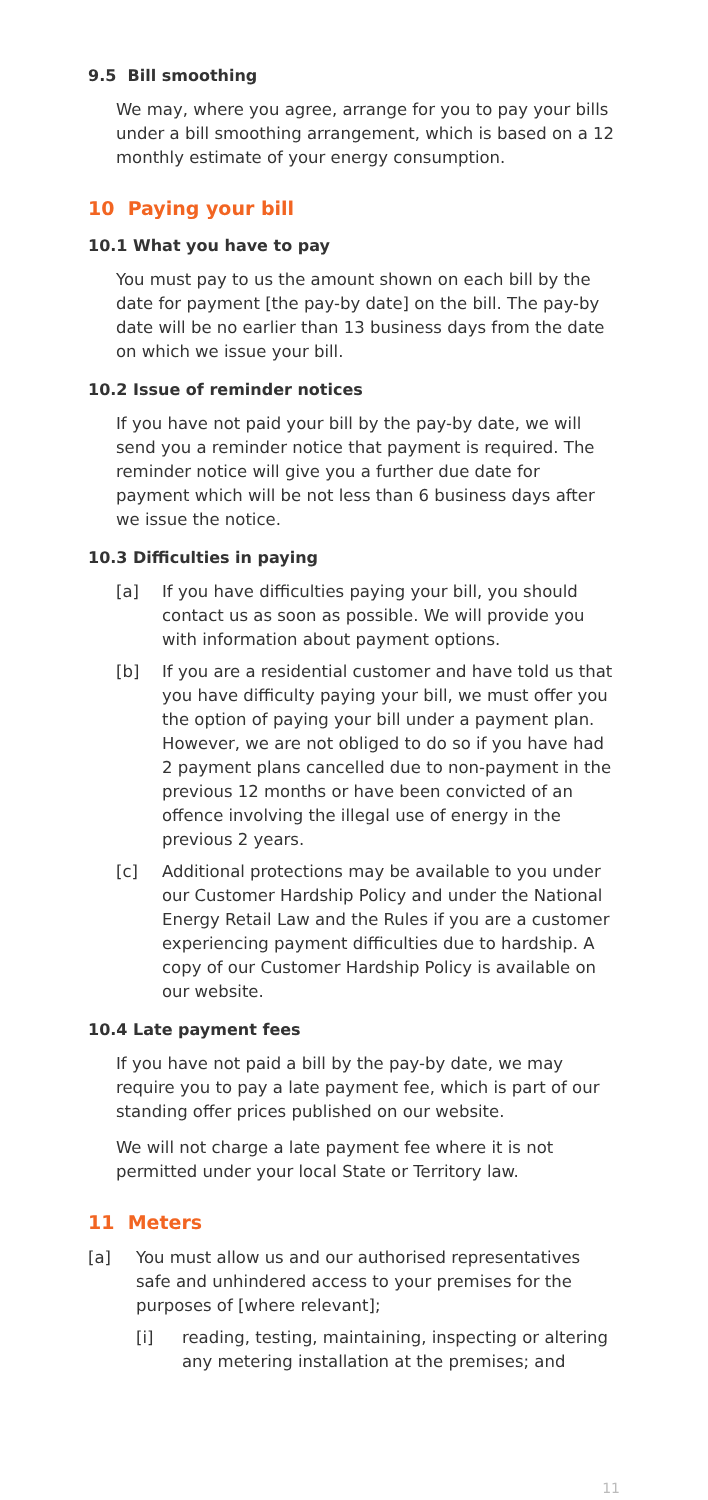9.5 Bill smoothing
We may, where you agree, arrange for you to pay your bills under a bill smoothing arrangement, which is based on a 12 monthly estimate of your energy consumption.
10 Paying your bill
10.1 What you have to pay
You must pay to us the amount shown on each bill by the date for payment [the pay-by date] on the bill. The pay-by date will be no earlier than 13 business days from the date on which we issue your bill.
10.2 Issue of reminder notices
If you have not paid your bill by the pay-by date, we will send you a reminder notice that payment is required. The reminder notice will give you a further due date for payment which will be not less than 6 business days after we issue the notice.
10.3 Difficulties in paying
[a] If you have difficulties paying your bill, you should contact us as soon as possible. We will provide you with information about payment options.
[b] If you are a residential customer and have told us that you have difficulty paying your bill, we must offer you the option of paying your bill under a payment plan. However, we are not obliged to do so if you have had 2 payment plans cancelled due to non-payment in the previous 12 months or have been convicted of an offence involving the illegal use of energy in the previous 2 years.
[c] Additional protections may be available to you under our Customer Hardship Policy and under the National Energy Retail Law and the Rules if you are a customer experiencing payment difficulties due to hardship. A copy of our Customer Hardship Policy is available on our website.
10.4 Late payment fees
If you have not paid a bill by the pay-by date, we may require you to pay a late payment fee, which is part of our standing offer prices published on our website.
We will not charge a late payment fee where it is not permitted under your local State or Territory law.
11 Meters
[a] You must allow us and our authorised representatives safe and unhindered access to your premises for the purposes of [where relevant];
[i] reading, testing, maintaining, inspecting or altering any metering installation at the premises; and
11